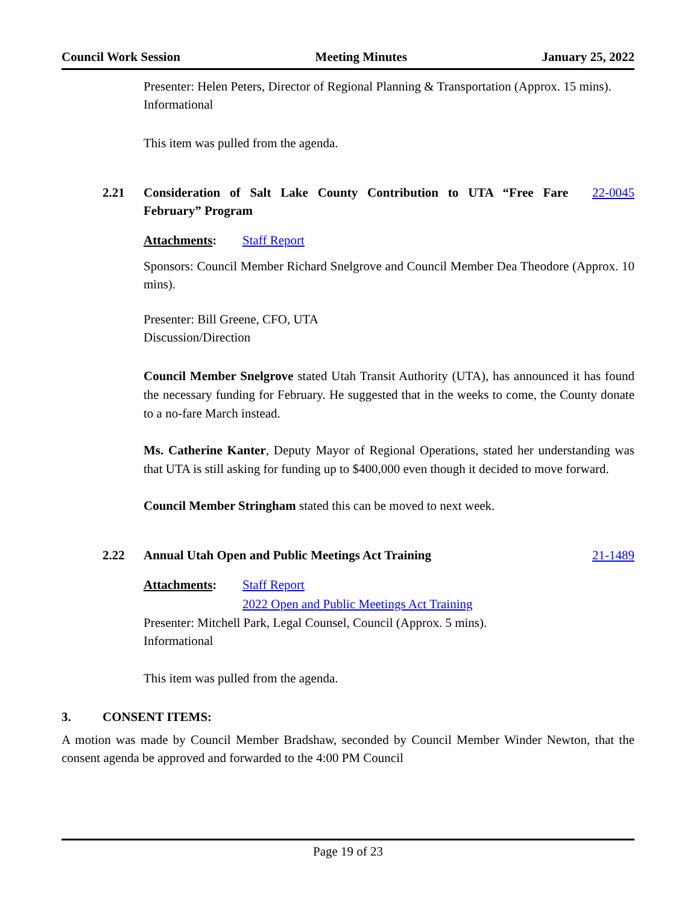Council Work Session Meeting Minutes January 25, 2022
Presenter: Helen Peters, Director of Regional Planning & Transportation (Approx. 15 mins).
Informational
This item was pulled from the agenda.
2.21 Consideration of Salt Lake County Contribution to UTA “Free Fare February” Program 22-0045
Attachments: Staff Report
Sponsors: Council Member Richard Snelgrove and Council Member Dea Theodore (Approx. 10 mins).
Presenter: Bill Greene, CFO, UTA
Discussion/Direction
Council Member Snelgrove stated Utah Transit Authority (UTA), has announced it has found the necessary funding for February. He suggested that in the weeks to come, the County donate to a no-fare March instead.
Ms. Catherine Kanter, Deputy Mayor of Regional Operations, stated her understanding was that UTA is still asking for funding up to $400,000 even though it decided to move forward.
Council Member Stringham stated this can be moved to next week.
2.22 Annual Utah Open and Public Meetings Act Training 21-1489
Attachments: Staff Report
2022 Open and Public Meetings Act Training
Presenter: Mitchell Park, Legal Counsel, Council (Approx. 5 mins).
Informational
This item was pulled from the agenda.
3. CONSENT ITEMS:
A motion was made by Council Member Bradshaw, seconded by Council Member Winder Newton, that the consent agenda be approved and forwarded to the 4:00 PM Council
Page 19 of 23